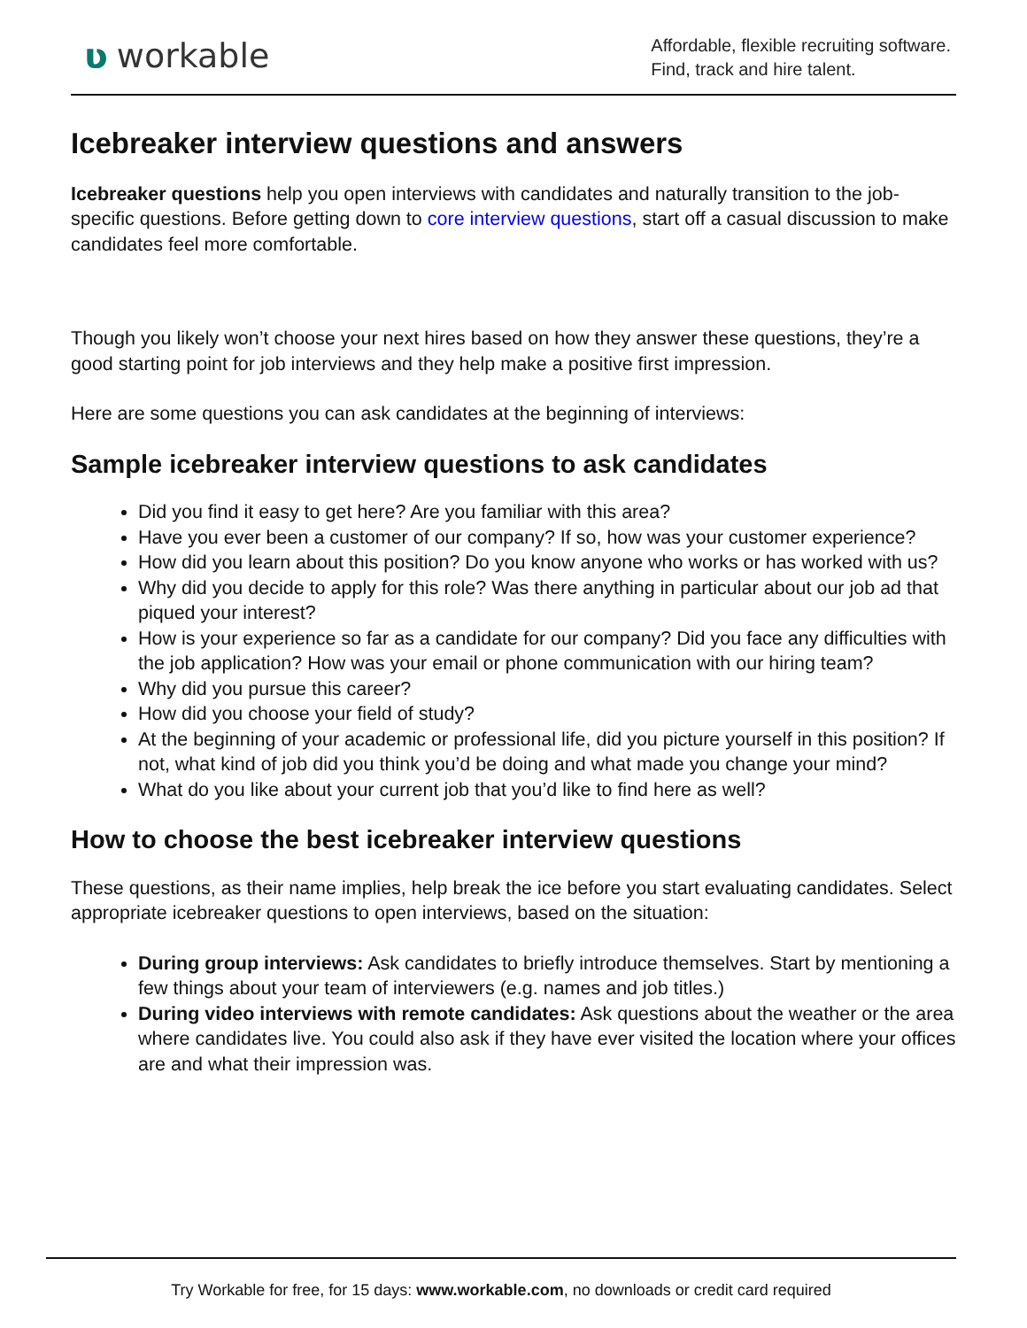ʋworkable
Affordable, flexible recruiting software.
Find, track and hire talent.
Icebreaker interview questions and answers
Icebreaker questions help you open interviews with candidates and naturally transition to the job-specific questions. Before getting down to core interview questions, start off a casual discussion to make candidates feel more comfortable.
Though you likely won’t choose your next hires based on how they answer these questions, they’re a good starting point for job interviews and they help make a positive first impression.
Here are some questions you can ask candidates at the beginning of interviews:
Sample icebreaker interview questions to ask candidates
Did you find it easy to get here? Are you familiar with this area?
Have you ever been a customer of our company? If so, how was your customer experience?
How did you learn about this position? Do you know anyone who works or has worked with us?
Why did you decide to apply for this role? Was there anything in particular about our job ad that piqued your interest?
How is your experience so far as a candidate for our company? Did you face any difficulties with the job application? How was your email or phone communication with our hiring team?
Why did you pursue this career?
How did you choose your field of study?
At the beginning of your academic or professional life, did you picture yourself in this position? If not, what kind of job did you think you’d be doing and what made you change your mind?
What do you like about your current job that you’d like to find here as well?
How to choose the best icebreaker interview questions
These questions, as their name implies, help break the ice before you start evaluating candidates. Select appropriate icebreaker questions to open interviews, based on the situation:
During group interviews: Ask candidates to briefly introduce themselves. Start by mentioning a few things about your team of interviewers (e.g. names and job titles.)
During video interviews with remote candidates: Ask questions about the weather or the area where candidates live. You could also ask if they have ever visited the location where your offices are and what their impression was.
Try Workable for free, for 15 days: www.workable.com, no downloads or credit card required